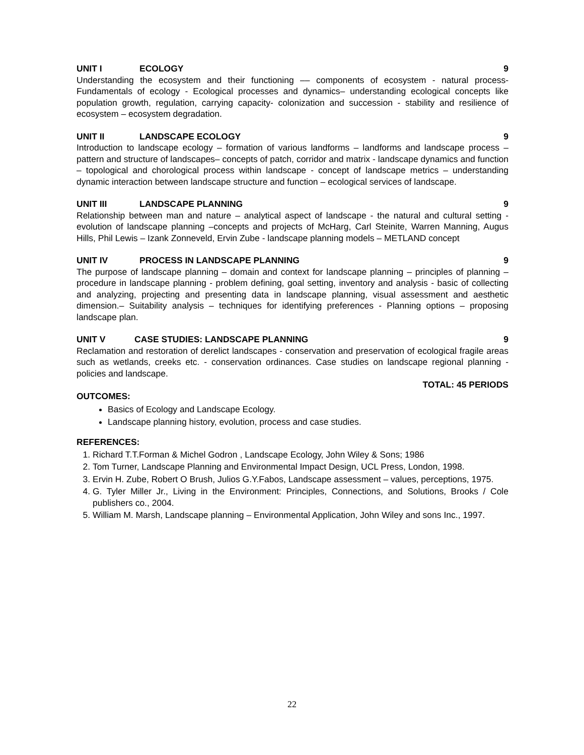UNIT I ECOLOGY 9
Understanding the ecosystem and their functioning –– components of ecosystem - natural process- Fundamentals of ecology - Ecological processes and dynamics– understanding ecological concepts like population growth, regulation, carrying capacity- colonization and succession - stability and resilience of ecosystem – ecosystem degradation.
UNIT II LANDSCAPE ECOLOGY 9
Introduction to landscape ecology – formation of various landforms – landforms and landscape process – pattern and structure of landscapes– concepts of patch, corridor and matrix - landscape dynamics and function – topological and chorological process within landscape - concept of landscape metrics – understanding dynamic interaction between landscape structure and function – ecological services of landscape.
UNIT III LANDSCAPE PLANNING 9
Relationship between man and nature – analytical aspect of landscape - the natural and cultural setting - evolution of landscape planning –concepts and projects of McHarg, Carl Steinite, Warren Manning, Augus Hills, Phil Lewis – Izank Zonneveld, Ervin Zube - landscape planning models – METLAND concept
UNIT IV PROCESS IN LANDSCAPE PLANNING 9
The purpose of landscape planning – domain and context for landscape planning – principles of planning – procedure in landscape planning - problem defining, goal setting, inventory and analysis - basic of collecting and analyzing, projecting and presenting data in landscape planning, visual assessment and aesthetic dimension.– Suitability analysis – techniques for identifying preferences - Planning options – proposing landscape plan.
UNIT V CASE STUDIES: LANDSCAPE PLANNING 9
Reclamation and restoration of derelict landscapes - conservation and preservation of ecological fragile areas such as wetlands, creeks etc. - conservation ordinances. Case studies on landscape regional planning - policies and landscape.
TOTAL: 45 PERIODS
OUTCOMES:
Basics of Ecology and Landscape Ecology.
Landscape planning history, evolution, process and case studies.
REFERENCES:
1. Richard T.T.Forman & Michel Godron , Landscape Ecology, John Wiley & Sons; 1986
2. Tom Turner, Landscape Planning and Environmental Impact Design, UCL Press, London, 1998.
3. Ervin H. Zube, Robert O Brush, Julios G.Y.Fabos, Landscape assessment – values, perceptions, 1975.
4. G. Tyler Miller Jr., Living in the Environment: Principles, Connections, and Solutions, Brooks / Cole publishers co., 2004.
5. William M. Marsh, Landscape planning – Environmental Application, John Wiley and sons Inc., 1997.
22